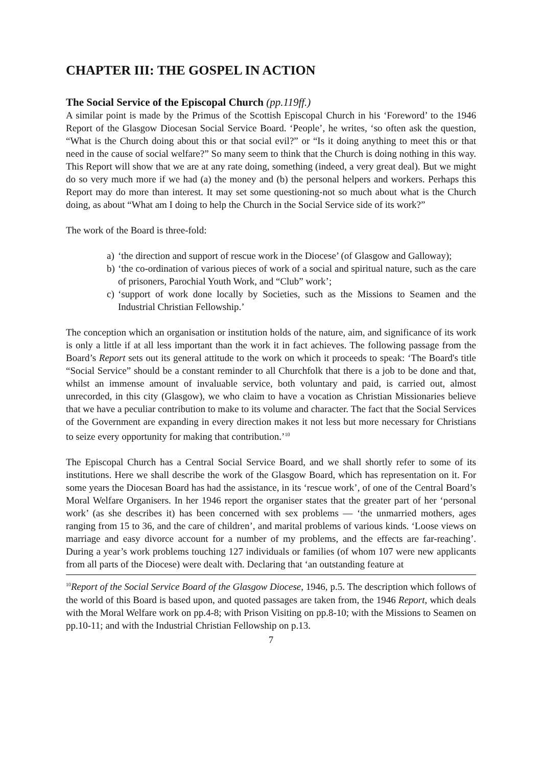CHAPTER III: THE GOSPEL IN ACTION
The Social Service of the Episcopal Church (pp.119ff.)
A similar point is made by the Primus of the Scottish Episcopal Church in his ‘Foreword’ to the 1946 Report of the Glasgow Diocesan Social Service Board. ‘People’, he writes, ‘so often ask the question, “What is the Church doing about this or that social evil?” or “Is it doing anything to meet this or that need in the cause of social welfare?” So many seem to think that the Church is doing nothing in this way. This Report will show that we are at any rate doing, something (indeed, a very great deal). But we might do so very much more if we had (a) the money and (b) the personal helpers and workers. Perhaps this Report may do more than interest. It may set some questioning-not so much about what is the Church doing, as about “What am I doing to help the Church in the Social Service side of its work?”
The work of the Board is three-fold:
a) ‘the direction and support of rescue work in the Diocese’ (of Glasgow and Galloway);
b) ‘the co-ordination of various pieces of work of a social and spiritual nature, such as the care of prisoners, Parochial Youth Work, and “Club” work’;
c) ‘support of work done locally by Societies, such as the Missions to Seamen and the Industrial Christian Fellowship.’
The conception which an organisation or institution holds of the nature, aim, and significance of its work is only a little if at all less important than the work it in fact achieves. The following passage from the Board’s Report sets out its general attitude to the work on which it proceeds to speak: ‘The Board's title “Social Service” should be a constant reminder to all Churchfolk that there is a job to be done and that, whilst an immense amount of invaluable service, both voluntary and paid, is carried out, almost unrecorded, in this city (Glasgow), we who claim to have a vocation as Christian Missionaries believe that we have a peculiar contribution to make to its volume and character. The fact that the Social Services of the Government are expanding in every direction makes it not less but more necessary for Christians to seize every opportunity for making that contribution.’<sup>10</sup>
The Episcopal Church has a Central Social Service Board, and we shall shortly refer to some of its institutions. Here we shall describe the work of the Glasgow Board, which has representation on it. For some years the Diocesan Board has had the assistance, in its ‘rescue work’, of one of the Central Board’s Moral Welfare Organisers. In her 1946 report the organiser states that the greater part of her ‘personal work’ (as she describes it) has been concerned with sex problems — ‘the unmarried mothers, ages ranging from 15 to 36, and the care of children’, and marital problems of various kinds. ‘Loose views on marriage and easy divorce account for a number of my problems, and the effects are far-reaching’. During a year’s work problems touching 127 individuals or families (of whom 107 were new applicants from all parts of the Diocese) were dealt with. Declaring that ‘an outstanding feature at
<sup>10</sup> Report of the Social Service Board of the Glasgow Diocese, 1946, p.5. The description which follows of the world of this Board is based upon, and quoted passages are taken from, the 1946 Report, which deals with the Moral Welfare work on pp.4-8; with Prison Visiting on pp.8-10; with the Missions to Seamen on pp.10-11; and with the Industrial Christian Fellowship on p.13.
7